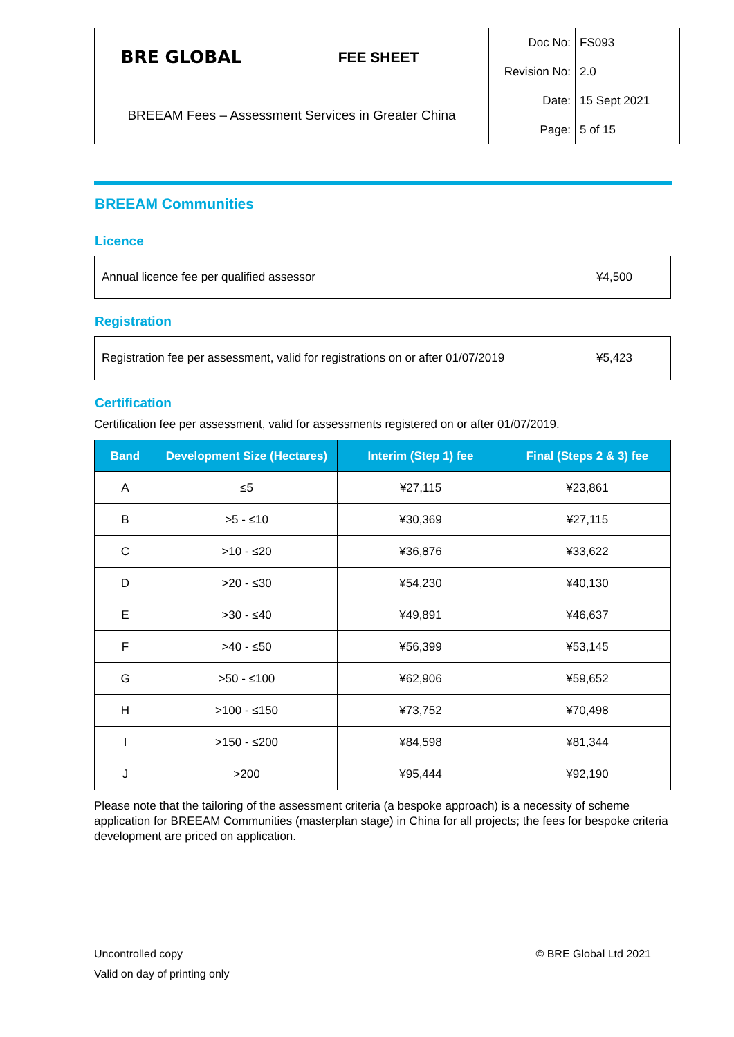| BRE GLOBAL | FEE SHEET | Doc No: | FS093 |
| | | Revision No: | 2.0 |
| BREEAM Fees – Assessment Services in Greater China | | Date: | 15 Sept 2021 |
| | | Page: | 5 of 15 |
BREEAM Communities
Licence
| Annual licence fee per qualified assessor | ¥4,500 |
Registration
| Registration fee per assessment, valid for registrations on or after 01/07/2019 | ¥5,423 |
Certification
Certification fee per assessment, valid for assessments registered on or after 01/07/2019.
| Band | Development Size (Hectares) | Interim (Step 1) fee | Final (Steps 2 & 3) fee |
| --- | --- | --- | --- |
| A | ≤5 | ¥27,115 | ¥23,861 |
| B | >5 - ≤10 | ¥30,369 | ¥27,115 |
| C | >10 - ≤20 | ¥36,876 | ¥33,622 |
| D | >20 - ≤30 | ¥54,230 | ¥40,130 |
| E | >30 - ≤40 | ¥49,891 | ¥46,637 |
| F | >40 - ≤50 | ¥56,399 | ¥53,145 |
| G | >50 - ≤100 | ¥62,906 | ¥59,652 |
| H | >100 - ≤150 | ¥73,752 | ¥70,498 |
| I | >150 - ≤200 | ¥84,598 | ¥81,344 |
| J | >200 | ¥95,444 | ¥92,190 |
Please note that the tailoring of the assessment criteria (a bespoke approach) is a necessity of scheme application for BREEAM Communities (masterplan stage) in China for all projects; the fees for bespoke criteria development are priced on application.
Uncontrolled copy © BRE Global Ltd 2021
Valid on day of printing only